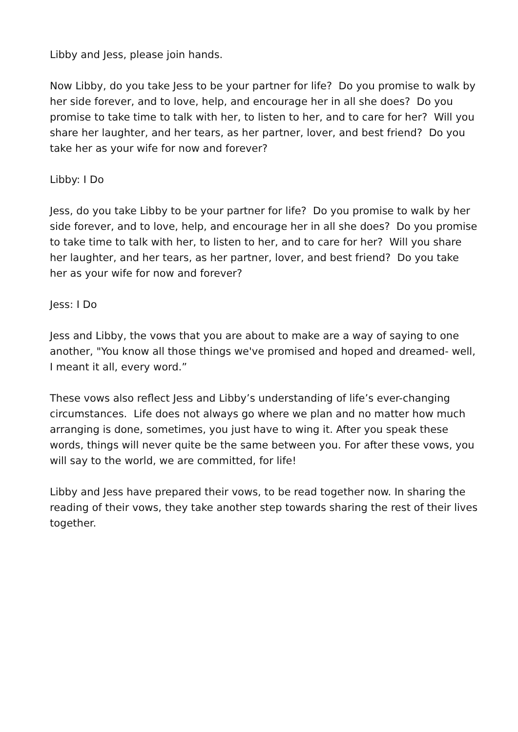Libby and Jess, please join hands.
Now Libby, do you take Jess to be your partner for life? Do you promise to walk by her side forever, and to love, help, and encourage her in all she does? Do you promise to take time to talk with her, to listen to her, and to care for her? Will you share her laughter, and her tears, as her partner, lover, and best friend? Do you take her as your wife for now and forever?
Libby: I Do
Jess, do you take Libby to be your partner for life? Do you promise to walk by her side forever, and to love, help, and encourage her in all she does? Do you promise to take time to talk with her, to listen to her, and to care for her? Will you share her laughter, and her tears, as her partner, lover, and best friend? Do you take her as your wife for now and forever?
Jess: I Do
Jess and Libby, the vows that you are about to make are a way of saying to one another, "You know all those things we've promised and hoped and dreamed- well, I meant it all, every word.”
These vows also reflect Jess and Libby’s understanding of life’s ever-changing circumstances. Life does not always go where we plan and no matter how much arranging is done, sometimes, you just have to wing it. After you speak these words, things will never quite be the same between you. For after these vows, you will say to the world, we are committed, for life!
Libby and Jess have prepared their vows, to be read together now. In sharing the reading of their vows, they take another step towards sharing the rest of their lives together.